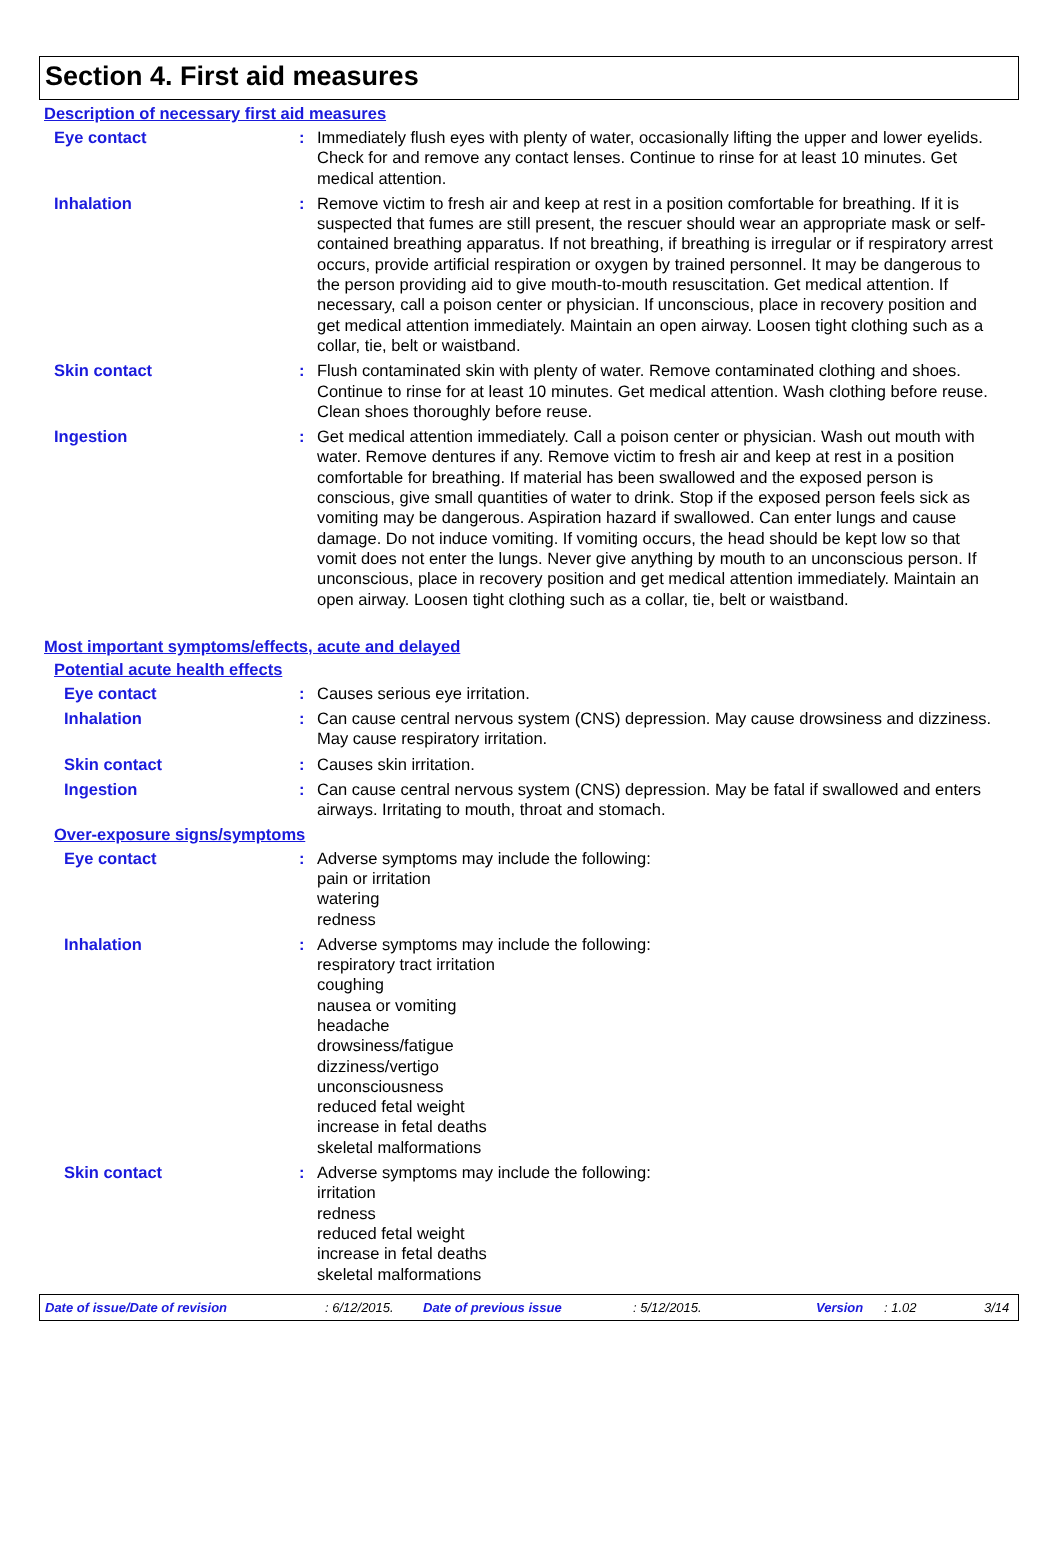Section 4. First aid measures
Description of necessary first aid measures
Eye contact : Immediately flush eyes with plenty of water, occasionally lifting the upper and lower eyelids. Check for and remove any contact lenses. Continue to rinse for at least 10 minutes. Get medical attention.
Inhalation : Remove victim to fresh air and keep at rest in a position comfortable for breathing. If it is suspected that fumes are still present, the rescuer should wear an appropriate mask or self-contained breathing apparatus. If not breathing, if breathing is irregular or if respiratory arrest occurs, provide artificial respiration or oxygen by trained personnel. It may be dangerous to the person providing aid to give mouth-to-mouth resuscitation. Get medical attention. If necessary, call a poison center or physician. If unconscious, place in recovery position and get medical attention immediately. Maintain an open airway. Loosen tight clothing such as a collar, tie, belt or waistband.
Skin contact : Flush contaminated skin with plenty of water. Remove contaminated clothing and shoes. Continue to rinse for at least 10 minutes. Get medical attention. Wash clothing before reuse. Clean shoes thoroughly before reuse.
Ingestion : Get medical attention immediately. Call a poison center or physician. Wash out mouth with water. Remove dentures if any. Remove victim to fresh air and keep at rest in a position comfortable for breathing. If material has been swallowed and the exposed person is conscious, give small quantities of water to drink. Stop if the exposed person feels sick as vomiting may be dangerous. Aspiration hazard if swallowed. Can enter lungs and cause damage. Do not induce vomiting. If vomiting occurs, the head should be kept low so that vomit does not enter the lungs. Never give anything by mouth to an unconscious person. If unconscious, place in recovery position and get medical attention immediately. Maintain an open airway. Loosen tight clothing such as a collar, tie, belt or waistband.
Most important symptoms/effects, acute and delayed
Potential acute health effects
Eye contact : Causes serious eye irritation.
Inhalation : Can cause central nervous system (CNS) depression. May cause drowsiness and dizziness. May cause respiratory irritation.
Skin contact : Causes skin irritation.
Ingestion : Can cause central nervous system (CNS) depression. May be fatal if swallowed and enters airways. Irritating to mouth, throat and stomach.
Over-exposure signs/symptoms
Eye contact : Adverse symptoms may include the following:
pain or irritation
watering
redness
Inhalation : Adverse symptoms may include the following:
respiratory tract irritation
coughing
nausea or vomiting
headache
drowsiness/fatigue
dizziness/vertigo
unconsciousness
reduced fetal weight
increase in fetal deaths
skeletal malformations
Skin contact : Adverse symptoms may include the following:
irritation
redness
reduced fetal weight
increase in fetal deaths
skeletal malformations
Date of issue/Date of revision: 6/12/2015. Date of previous issue: 5/12/2015. Version: 1.02 3/14